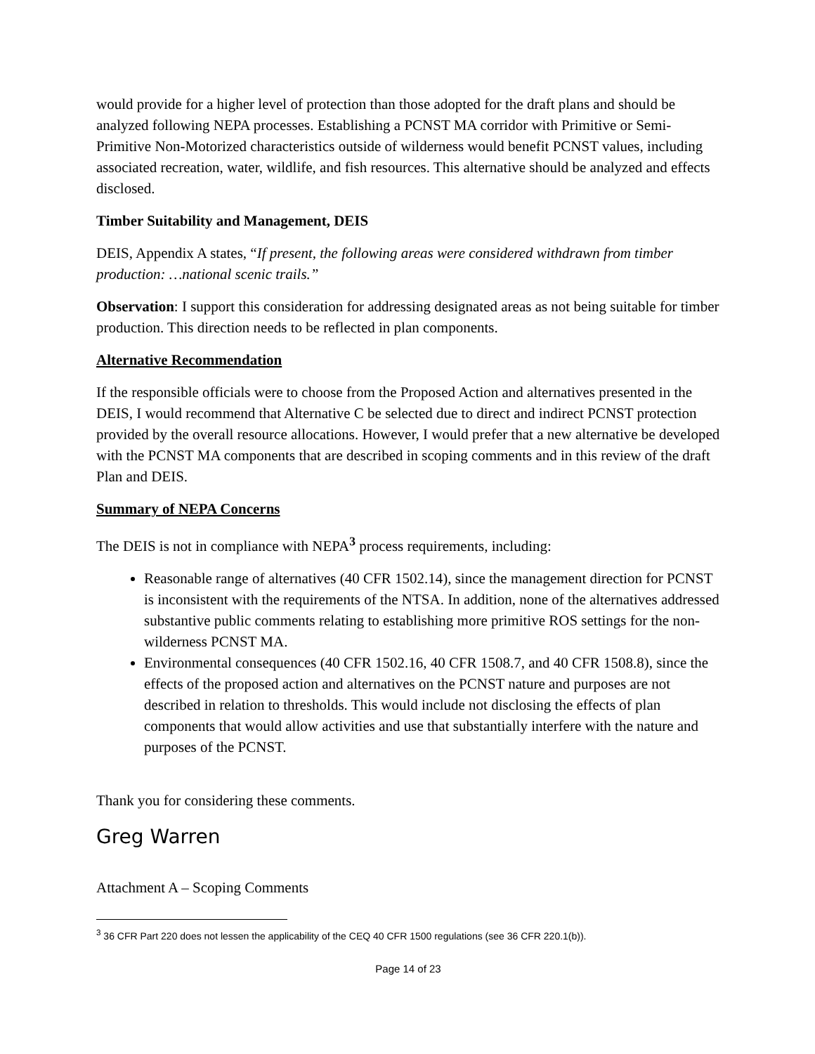would provide for a higher level of protection than those adopted for the draft plans and should be analyzed following NEPA processes. Establishing a PCNST MA corridor with Primitive or Semi-Primitive Non-Motorized characteristics outside of wilderness would benefit PCNST values, including associated recreation, water, wildlife, and fish resources. This alternative should be analyzed and effects disclosed.
Timber Suitability and Management, DEIS
DEIS, Appendix A states, “If present, the following areas were considered withdrawn from timber production: …national scenic trails.”
Observation: I support this consideration for addressing designated areas as not being suitable for timber production. This direction needs to be reflected in plan components.
Alternative Recommendation
If the responsible officials were to choose from the Proposed Action and alternatives presented in the DEIS, I would recommend that Alternative C be selected due to direct and indirect PCNST protection provided by the overall resource allocations. However, I would prefer that a new alternative be developed with the PCNST MA components that are described in scoping comments and in this review of the draft Plan and DEIS.
Summary of NEPA Concerns
The DEIS is not in compliance with NEPA<sup>3</sup> process requirements, including:
Reasonable range of alternatives (40 CFR 1502.14), since the management direction for PCNST is inconsistent with the requirements of the NTSA. In addition, none of the alternatives addressed substantive public comments relating to establishing more primitive ROS settings for the non-wilderness PCNST MA.
Environmental consequences (40 CFR 1502.16, 40 CFR 1508.7, and 40 CFR 1508.8), since the effects of the proposed action and alternatives on the PCNST nature and purposes are not described in relation to thresholds. This would include not disclosing the effects of plan components that would allow activities and use that substantially interfere with the nature and purposes of the PCNST.
Thank you for considering these comments.
Greg Warren
Attachment A – Scoping Comments
<sup>3</sup> 36 CFR Part 220 does not lessen the applicability of the CEQ 40 CFR 1500 regulations (see 36 CFR 220.1(b)).
Page 14 of 23